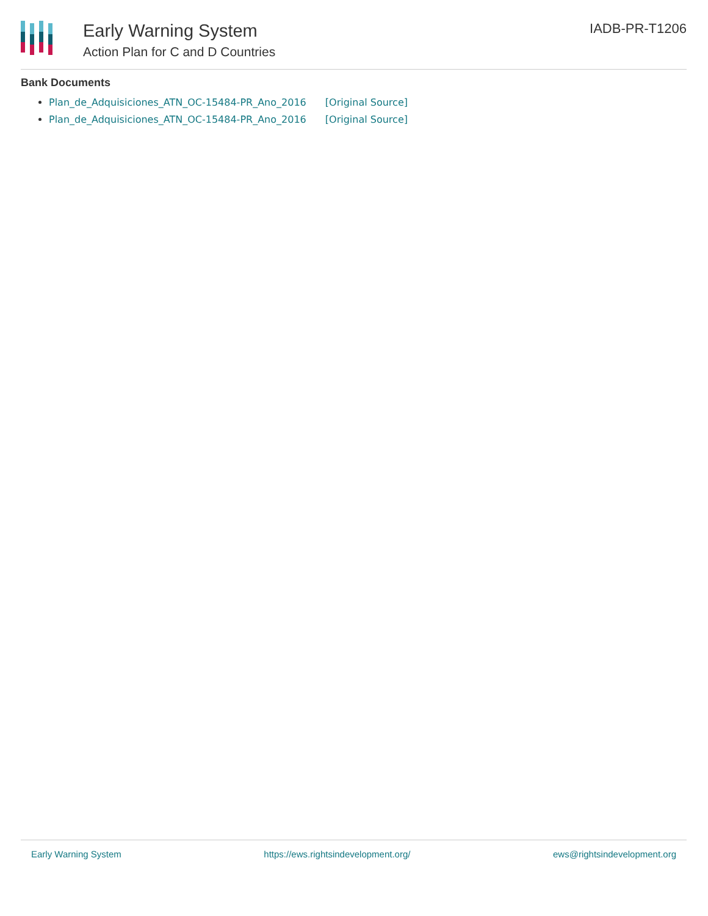Early Warning System
Action Plan for C and D Countries
IADB-PR-T1206
Bank Documents
Plan_de_Adquisiciones_ATN_OC-15484-PR_Ano_2016 [Original Source]
Plan_de_Adquisiciones_ATN_OC-15484-PR_Ano_2016 [Original Source]
Early Warning System https://ews.rightsindevelopment.org/ ews@rightsindevelopment.org